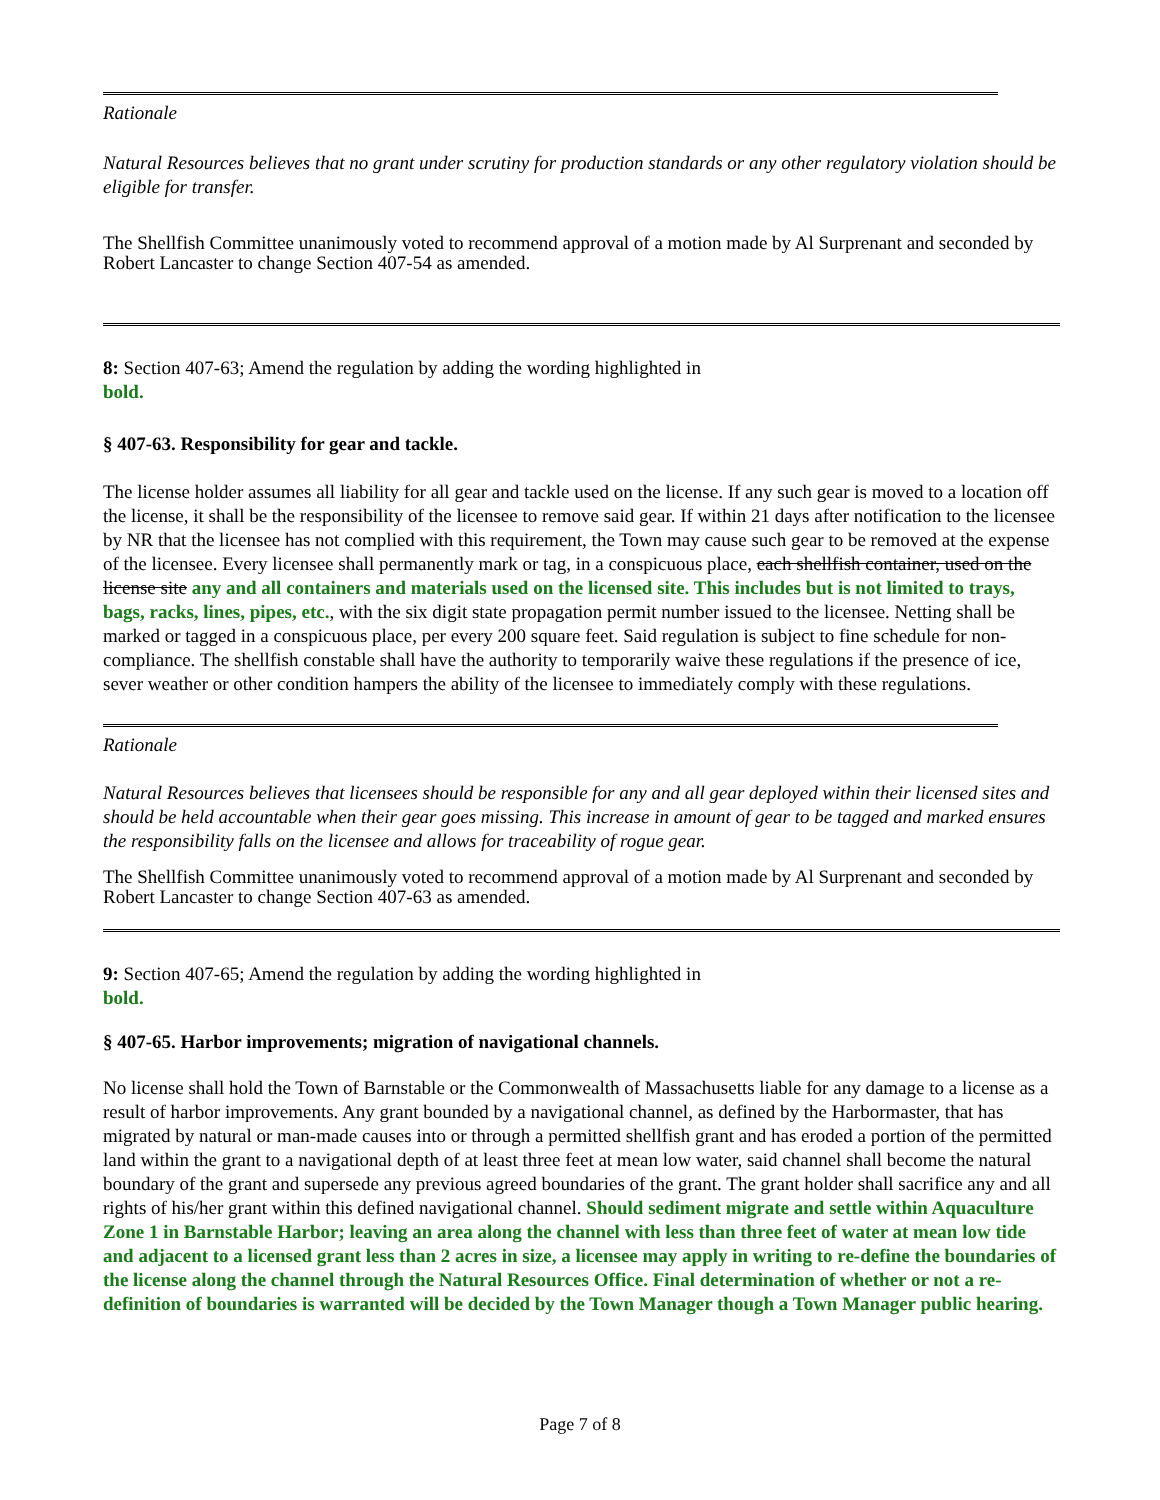Rationale
Natural Resources believes that no grant under scrutiny for production standards or any other regulatory violation should be eligible for transfer.
The Shellfish Committee unanimously voted to recommend approval of a motion made by Al Surprenant and seconded by Robert Lancaster to change Section 407-54 as amended.
8: Section 407-63; Amend the regulation by adding the wording highlighted in
bold.
§ 407-63. Responsibility for gear and tackle.
The license holder assumes all liability for all gear and tackle used on the license. If any such gear is moved to a location off the license, it shall be the responsibility of the licensee to remove said gear. If within 21 days after notification to the licensee by NR that the licensee has not complied with this requirement, the Town may cause such gear to be removed at the expense of the licensee. Every licensee shall permanently mark or tag, in a conspicuous place, each shellfish container, used on the license site any and all containers and materials used on the licensed site. This includes but is not limited to trays, bags, racks, lines, pipes, etc., with the six digit state propagation permit number issued to the licensee. Netting shall be marked or tagged in a conspicuous place, per every 200 square feet. Said regulation is subject to fine schedule for non- compliance. The shellfish constable shall have the authority to temporarily waive these regulations if the presence of ice, sever weather or other condition hampers the ability of the licensee to immediately comply with these regulations.
Rationale
Natural Resources believes that licensees should be responsible for any and all gear deployed within their licensed sites and should be held accountable when their gear goes missing. This increase in amount of gear to be tagged and marked ensures the responsibility falls on the licensee and allows for traceability of rogue gear.
The Shellfish Committee unanimously voted to recommend approval of a motion made by Al Surprenant and seconded by Robert Lancaster to change Section 407-63 as amended.
9: Section 407-65; Amend the regulation by adding the wording highlighted in
bold.
§ 407-65. Harbor improvements; migration of navigational channels.
No license shall hold the Town of Barnstable or the Commonwealth of Massachusetts liable for any damage to a license as a result of harbor improvements. Any grant bounded by a navigational channel, as defined by the Harbormaster, that has migrated by natural or man-made causes into or through a permitted shellfish grant and has eroded a portion of the permitted land within the grant to a navigational depth of at least three feet at mean low water, said channel shall become the natural boundary of the grant and supersede any previous agreed boundaries of the grant. The grant holder shall sacrifice any and all rights of his/her grant within this defined navigational channel. Should sediment migrate and settle within Aquaculture Zone 1 in Barnstable Harbor; leaving an area along the channel with less than three feet of water at mean low tide and adjacent to a licensed grant less than 2 acres in size, a licensee may apply in writing to re-define the boundaries of the license along the channel through the Natural Resources Office. Final determination of whether or not a re-definition of boundaries is warranted will be decided by the Town Manager though a Town Manager public hearing.
Page 7 of 8